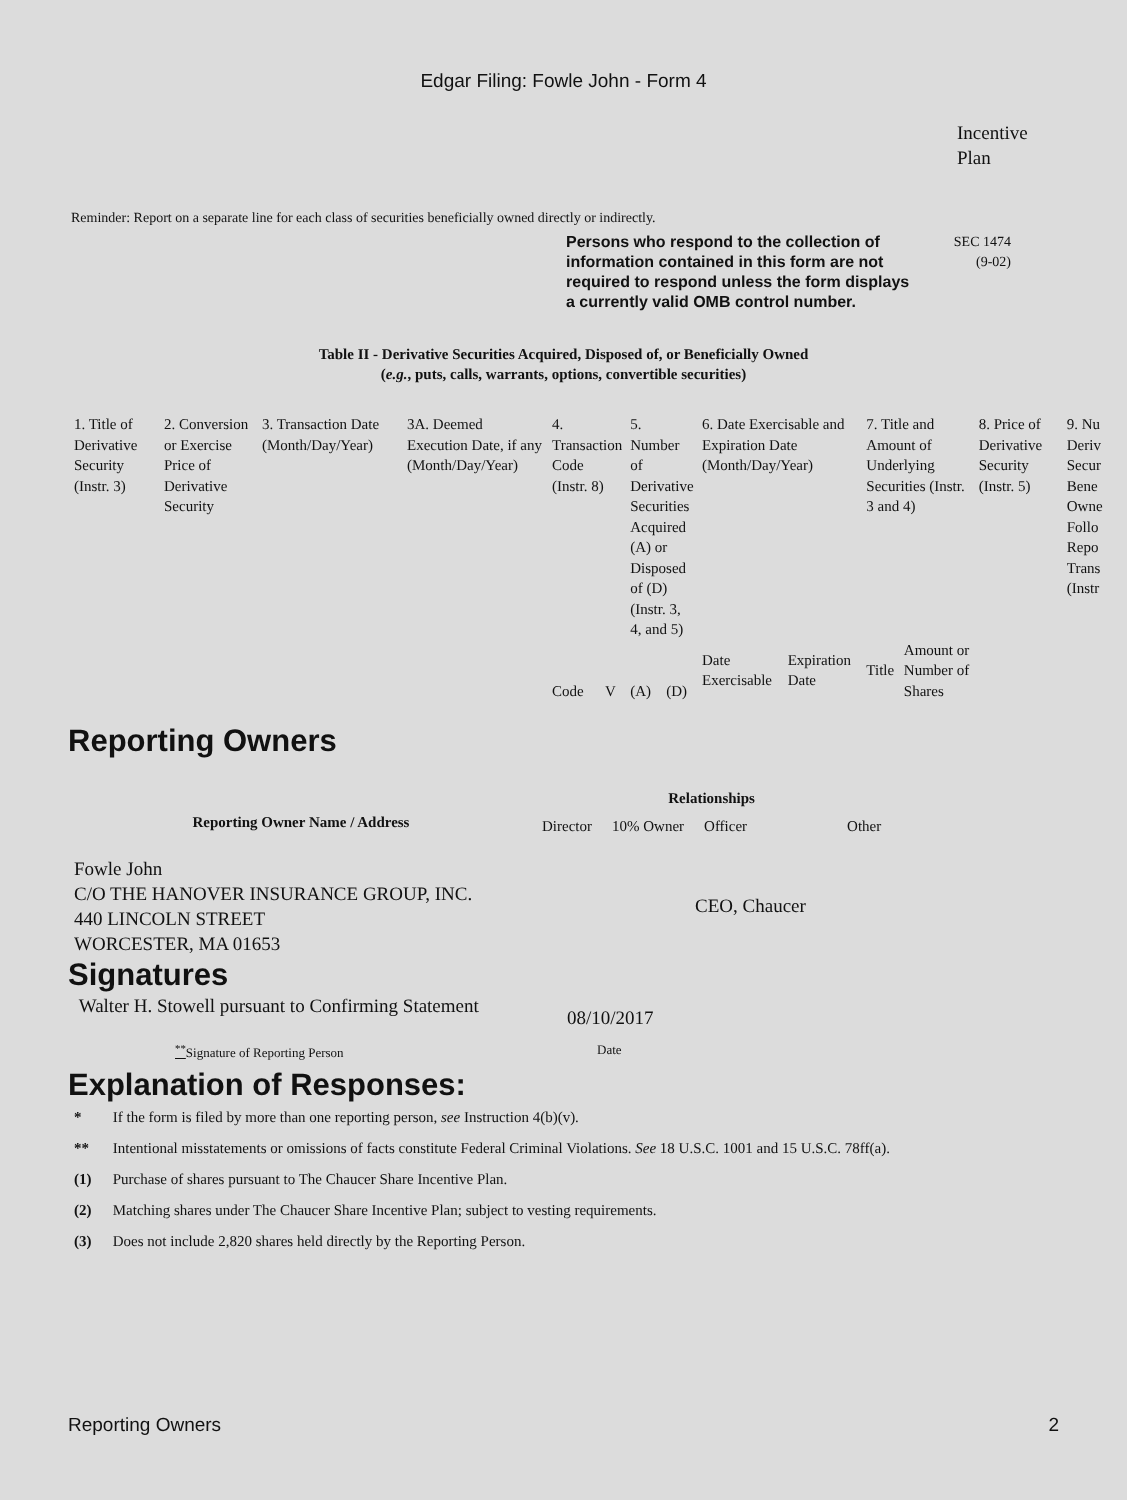Edgar Filing: Fowle John - Form 4
Incentive
Plan
Reminder: Report on a separate line for each class of securities beneficially owned directly or indirectly.
Persons who respond to the collection of information contained in this form are not required to respond unless the form displays a currently valid OMB control number.
SEC 1474
(9-02)
Table II - Derivative Securities Acquired, Disposed of, or Beneficially Owned
(e.g., puts, calls, warrants, options, convertible securities)
| 1. Title of Derivative Security (Instr. 3) | 2. Conversion or Exercise Price of Derivative Security | 3. Transaction Date (Month/Day/Year) | 3A. Deemed Execution Date, if any (Month/Day/Year) | 4. Transaction Code (Instr. 8) | | 5. Number of Derivative Securities Acquired (A) or Disposed of (D) (Instr. 3, 4, and 5) | | 6. Date Exercisable and Expiration Date (Month/Day/Year) | | 7. Title and Amount of Underlying Securities (Instr. 3 and 4) | | 8. Price of Derivative Security (Instr. 5) | 9. Nu Deriv Secur Bene Owne Follo Repo Trans (Instr |
| | | | | Code | V | (A) | (D) | Date Exercisable | Expiration Date | Title | Amount or Number of Shares | | |
Reporting Owners
| Reporting Owner Name / Address | Relationships | | | |
| --- | --- | --- | --- | --- |
| | Director | 10% Owner | Officer | Other |
| Fowle John C/O THE HANOVER INSURANCE GROUP, INC. 440 LINCOLN STREET WORCESTER, MA 01653 | | | CEO, Chaucer | |
Signatures
Walter H. Stowell pursuant to Confirming Statement
08/10/2017
<sup>**</sup> Signature of Reporting Person Date
Explanation of Responses:
* If the form is filed by more than one reporting person, see Instruction 4(b)(v).
** Intentional misstatements or omissions of facts constitute Federal Criminal Violations. See 18 U.S.C. 1001 and 15 U.S.C. 78ff(a).
(1) Purchase of shares pursuant to The Chaucer Share Incentive Plan.
(2) Matching shares under The Chaucer Share Incentive Plan; subject to vesting requirements.
(3) Does not include 2,820 shares held directly by the Reporting Person.
Reporting Owners 2